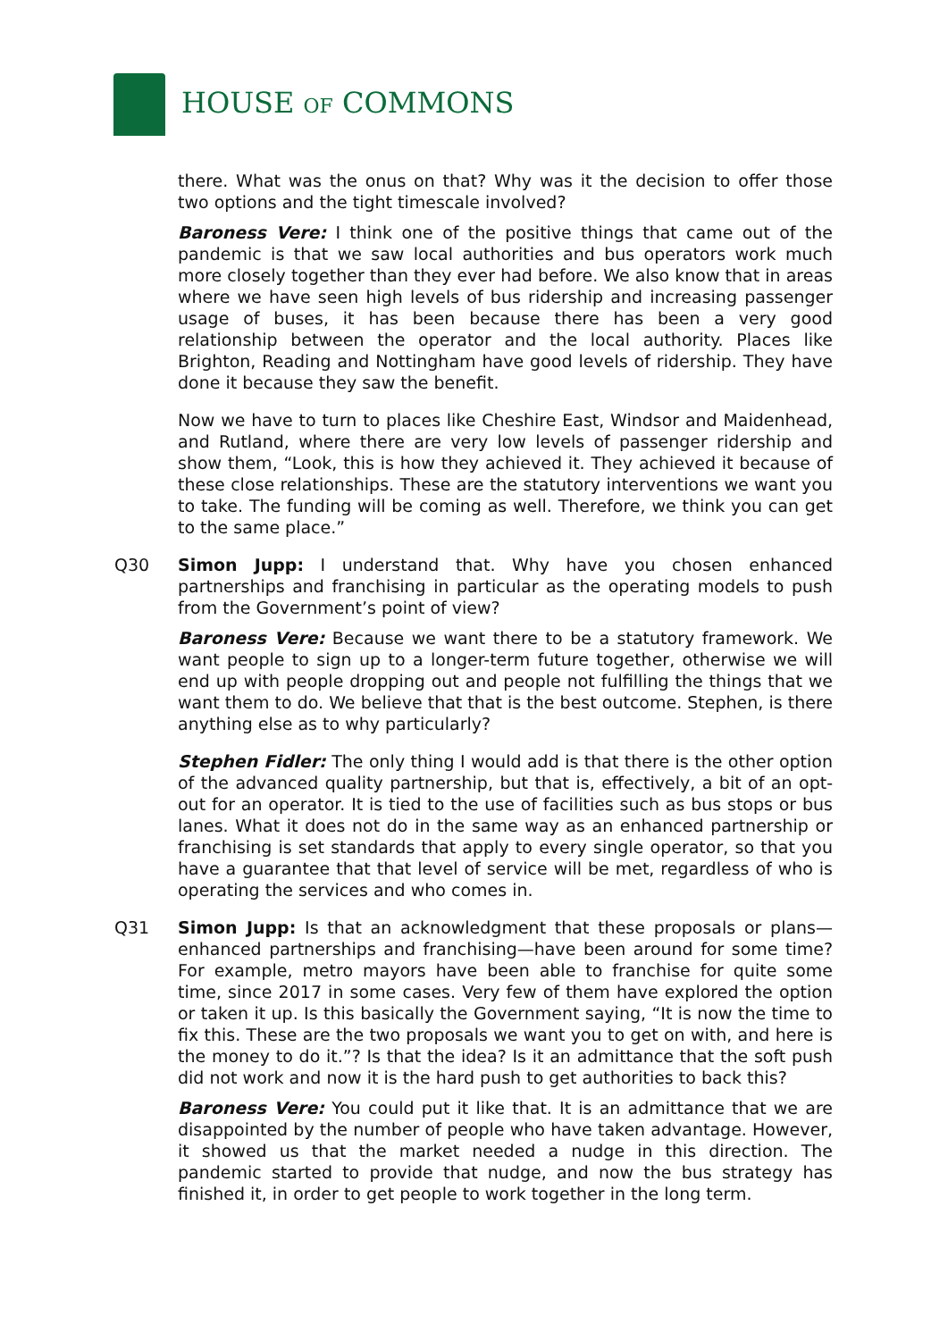HOUSE OF COMMONS
there. What was the onus on that? Why was it the decision to offer those two options and the tight timescale involved?
Baroness Vere: I think one of the positive things that came out of the pandemic is that we saw local authorities and bus operators work much more closely together than they ever had before. We also know that in areas where we have seen high levels of bus ridership and increasing passenger usage of buses, it has been because there has been a very good relationship between the operator and the local authority. Places like Brighton, Reading and Nottingham have good levels of ridership. They have done it because they saw the benefit.
Now we have to turn to places like Cheshire East, Windsor and Maidenhead, and Rutland, where there are very low levels of passenger ridership and show them, “Look, this is how they achieved it. They achieved it because of these close relationships. These are the statutory interventions we want you to take. The funding will be coming as well. Therefore, we think you can get to the same place.”
Q30 Simon Jupp: I understand that. Why have you chosen enhanced partnerships and franchising in particular as the operating models to push from the Government’s point of view?
Baroness Vere: Because we want there to be a statutory framework. We want people to sign up to a longer-term future together, otherwise we will end up with people dropping out and people not fulfilling the things that we want them to do. We believe that that is the best outcome. Stephen, is there anything else as to why particularly?
Stephen Fidler: The only thing I would add is that there is the other option of the advanced quality partnership, but that is, effectively, a bit of an opt-out for an operator. It is tied to the use of facilities such as bus stops or bus lanes. What it does not do in the same way as an enhanced partnership or franchising is set standards that apply to every single operator, so that you have a guarantee that that level of service will be met, regardless of who is operating the services and who comes in.
Q31 Simon Jupp: Is that an acknowledgment that these proposals or plans—enhanced partnerships and franchising—have been around for some time? For example, metro mayors have been able to franchise for quite some time, since 2017 in some cases. Very few of them have explored the option or taken it up. Is this basically the Government saying, “It is now the time to fix this. These are the two proposals we want you to get on with, and here is the money to do it.”? Is that the idea? Is it an admittance that the soft push did not work and now it is the hard push to get authorities to back this?
Baroness Vere: You could put it like that. It is an admittance that we are disappointed by the number of people who have taken advantage. However, it showed us that the market needed a nudge in this direction. The pandemic started to provide that nudge, and now the bus strategy has finished it, in order to get people to work together in the long term.